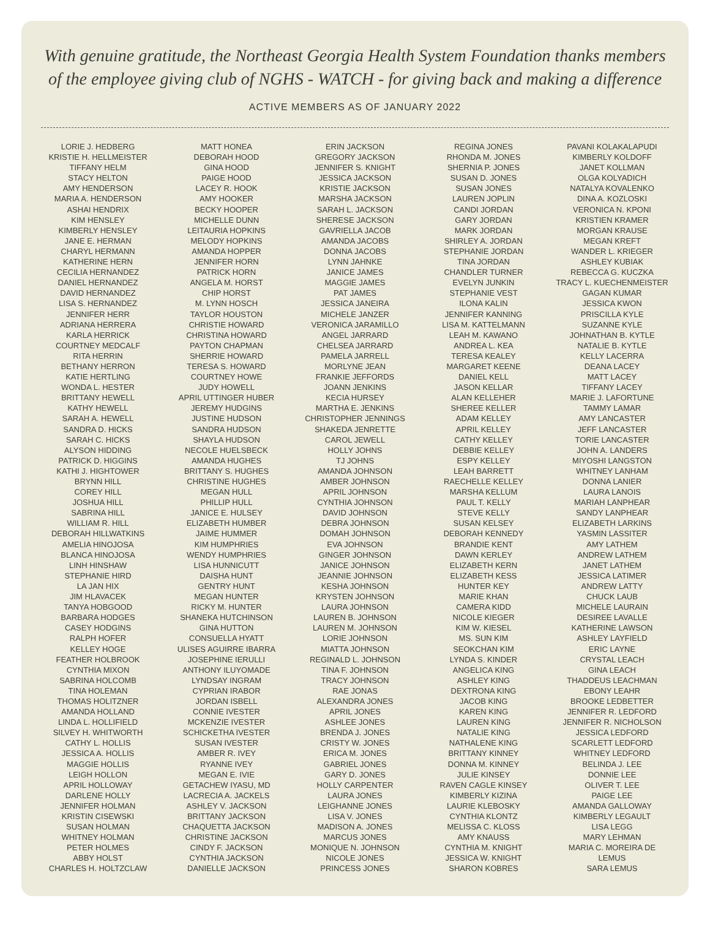With genuine gratitude, the Northeast Georgia Health System Foundation thanks members
of the employee giving club of NGHS - WATCH - for giving back and making a difference
ACTIVE MEMBERS AS OF JANUARY 2022
LORIE J. HEDBERG
KRISTIE H. HELLMEISTER
TIFFANY HELM
STACY HELTON
AMY HENDERSON
MARIA A. HENDERSON
ASHAI HENDRIX
KIM HENSLEY
KIMBERLY HENSLEY
JANE E. HERMAN
CHARYL HERMANN
KATHERINE HERN
CECILIA HERNANDEZ
DANIEL HERNANDEZ
DAVID HERNANDEZ
LISA S. HERNANDEZ
JENNIFER HERR
ADRIANA HERRERA
KARLA HERRICK
COURTNEY MEDCALF
RITA HERRIN
BETHANY HERRON
KATIE HERTLING
WONDA L. HESTER
BRITTANY HEWELL
KATHY HEWELL
SARAH A. HEWELL
SANDRA D. HICKS
SARAH C. HICKS
ALYSON HIDDING
PATRICK D. HIGGINS
KATHI J. HIGHTOWER
BRYNN HILL
COREY HILL
JOSHUA HILL
SABRINA HILL
WILLIAM R. HILL
DEBORAH HILLWATKINS
AMELIA HINOJOSA
BLANCA HINOJOSA
LINH HINSHAW
STEPHANIE HIRD
LA JAN HIX
JIM HLAVACEK
TANYA HOBGOOD
BARBARA HODGES
CASEY HODGINS
RALPH HOFER
KELLEY HOGE
FEATHER HOLBROOK
CYNTHIA MIXON
SABRINA HOLCOMB
TINA HOLEMAN
THOMAS HOLITZNER
AMANDA HOLLAND
LINDA L. HOLLIFIELD
SILVEY H. WHITWORTH
CATHY L. HOLLIS
JESSICA A. HOLLIS
MAGGIE HOLLIS
LEIGH HOLLON
APRIL HOLLOWAY
DARLENE HOLLY
JENNIFER HOLMAN
KRISTIN CISEWSKI
SUSAN HOLMAN
WHITNEY HOLMAN
PETER HOLMES
ABBY HOLST
CHARLES H. HOLTZCLAW
MATT HONEA
DEBORAH HOOD
GINA HOOD
PAIGE HOOD
LACEY R. HOOK
AMY HOOKER
BECKY HOOPER
MICHELLE DUNN
LEITAURIA HOPKINS
MELODY HOPKINS
AMANDA HOPPER
JENNIFER HORN
PATRICK HORN
ANGELA M. HORST
CHIP HORST
M. LYNN HOSCH
TAYLOR HOUSTON
CHRISTIE HOWARD
CHRISTINA HOWARD
PAYTON CHAPMAN
SHERRIE HOWARD
TERESA S. HOWARD
COURTNEY HOWE
JUDY HOWELL
APRIL UTTINGER HUBER
JEREMY HUDGINS
JUSTINE HUDSON
SANDRA HUDSON
SHAYLA HUDSON
NECOLE HUELSBECK
AMANDA HUGHES
BRITTANY S. HUGHES
CHRISTINE HUGHES
MEGAN HULL
PHILLIP HULL
JANICE E. HULSEY
ELIZABETH HUMBER
JAIME HUMMER
KIM HUMPHRIES
WENDY HUMPHRIES
LISA HUNNICUTT
DAISHA HUNT
GENTRY HUNT
MEGAN HUNTER
RICKY M. HUNTER
SHANEKA HUTCHINSON
GINA HUTTON
CONSUELLA HYATT
ULISES AGUIRRE IBARRA
JOSEPHINE IERULLI
ANTHONY ILUYOMADE
LYNDSAY INGRAM
CYPRIAN IRABOR
JORDAN ISBELL
CONNIE IVESTER
MCKENZIE IVESTER
SCHICKETHA IVESTER
SUSAN IVESTER
AMBER R. IVEY
RYANNE IVEY
MEGAN E. IVIE
GETACHEW IYASU, MD
LACRECIA A. JACKELS
ASHLEY V. JACKSON
BRITTANY JACKSON
CHAQUETTA JACKSON
CHRISTINE JACKSON
CINDY F. JACKSON
CYNTHIA JACKSON
DANIELLE JACKSON
ERIN JACKSON
GREGORY JACKSON
JENNIFER S. KNIGHT
JESSICA JACKSON
KRISTIE JACKSON
MARSHA JACKSON
SARAH L. JACKSON
SHERESE JACKSON
GAVRIELLA JACOB
AMANDA JACOBS
DONNA JACOBS
LYNN JAHNKE
JANICE JAMES
MAGGIE JAMES
PAT JAMES
JESSICA JANEIRA
MICHELE JANZER
VERONICA JARAMILLO
ANGEL JARRARD
CHELSEA JARRARD
PAMELA JARRELL
MORLYNE JEAN
FRANKIE JEFFORDS
JOANN JENKINS
KECIA HURSEY
MARTHA E. JENKINS
CHRISTOPHER JENNINGS
SHAKEDA JENRETTE
CAROL JEWELL
HOLLY JOHNS
TJ JOHNS
AMANDA JOHNSON
AMBER JOHNSON
APRIL JOHNSON
CYNTHIA JOHNSON
DAVID JOHNSON
DEBRA JOHNSON
DOMAH JOHNSON
EVA JOHNSON
GINGER JOHNSON
JANICE JOHNSON
JEANNIE JOHNSON
KESHA JOHNSON
KRYSTEN JOHNSON
LAURA JOHNSON
LAUREN B. JOHNSON
LAUREN M. JOHNSON
LORIE JOHNSON
MIATTA JOHNSON
REGINALD L. JOHNSON
TINA F. JOHNSON
TRACY JOHNSON
RAE JONAS
ALEXANDRA JONES
APRIL JONES
ASHLEE JONES
BRENDA J. JONES
CRISTY W. JONES
ERICA M. JONES
GABRIEL JONES
GARY D. JONES
HOLLY CARPENTER
LAURA JONES
LEIGHANNE JONES
LISA V. JONES
MADISON A. JONES
MARCUS JONES
MONIQUE N. JOHNSON
NICOLE JONES
PRINCESS JONES
REGINA JONES
RHONDA M. JONES
SHERNIA P. JONES
SUSAN D. JONES
SUSAN JONES
LAUREN JOPLIN
CANDI JORDAN
GARY JORDAN
MARK JORDAN
SHIRLEY A. JORDAN
STEPHANIE JORDAN
TINA JORDAN
CHANDLER TURNER
EVELYN JUNKIN
STEPHANIE VEST
ILONA KALIN
JENNIFER KANNING
LISA M. KATTELMANN
LEAH M. KAWANO
ANDREA L. KEA
TERESA KEALEY
MARGARET KEENE
DANIEL KELL
JASON KELLAR
ALAN KELLEHER
SHEREE KELLER
ADAM KELLEY
APRIL KELLEY
CATHY KELLEY
DEBBIE KELLEY
ESPY KELLEY
LEAH BARRETT
RAECHELLE KELLEY
MARSHA KELLUM
PAUL T. KELLY
STEVE KELLY
SUSAN KELSEY
DEBORAH KENNEDY
BRANDIE KENT
DAWN KERLEY
ELIZABETH KERN
ELIZABETH KESS
HUNTER KEY
MARIE KHAN
CAMERA KIDD
NICOLE KIEGER
KIM W. KIESEL
MS. SUN KIM
SEOKCHAN KIM
LYNDA S. KINDER
ANGELICA KING
ASHLEY KING
DEXTRONA KING
JACOB KING
KAREN KING
LAUREN KING
NATALIE KING
NATHALENE KING
BRITTANY KINNEY
DONNA M. KINNEY
JULIE KINSEY
RAVEN CAGLE KINSEY
KIMBERLY KIZINA
LAURIE KLEBOSKY
CYNTHIA KLONTZ
MELISSA C. KLOSS
AMY KNAUSS
CYNTHIA M. KNIGHT
JESSICA W. KNIGHT
SHARON KOBRES
PAVANI KOLAKALAPUDI
KIMBERLY KOLDOFF
JANET KOLLMAN
OLGA KOLYADICH
NATALYA KOVALENKO
DINA A. KOZLOSKI
VERONICA N. KPONI
KRISTIEN KRAMER
MORGAN KRAUSE
MEGAN KREFT
WANDER L. KRIEGER
ASHLEY KUBIAK
REBECCA G. KUCZKA
TRACY L. KUECHENMEISTER
GAGAN KUMAR
JESSICA KWON
PRISCILLA KYLE
SUZANNE KYLE
JOHNATHAN B. KYTLE
NATALIE B. KYTLE
KELLY LACERRA
DEANA LACEY
MATT LACEY
TIFFANY LACEY
MARIE J. LAFORTUNE
TAMMY LAMAR
AMY LANCASTER
JEFF LANCASTER
TORIE LANCASTER
JOHN A. LANDERS
MIYOSHI LANGSTON
WHITNEY LANHAM
DONNA LANIER
LAURA LANOIS
MARIAH LANPHEAR
SANDY LANPHEAR
ELIZABETH LARKINS
YASMIN LASSITER
AMY LATHEM
ANDREW LATHEM
JANET LATHEM
JESSICA LATIMER
ANDREW LATTY
CHUCK LAUB
MICHELE LAURAIN
DESIREE LAVALLE
KATHERINE LAWSON
ASHLEY LAYFIELD
ERIC LAYNE
CRYSTAL LEACH
GINA LEACH
THADDEUS LEACHMAN
EBONY LEAHR
BROOKE LEDBETTER
JENNIFER R. LEDFORD
JENNIFER R. NICHOLSON
JESSICA LEDFORD
SCARLETT LEDFORD
WHITNEY LEDFORD
BELINDA J. LEE
DONNIE LEE
OLIVER T. LEE
PAIGE LEE
AMANDA GALLOWAY
KIMBERLY LEGAULT
LISA LEGG
MARY LEHMAN
MARIA C. MOREIRA DE
LEMUS
SARA LEMUS